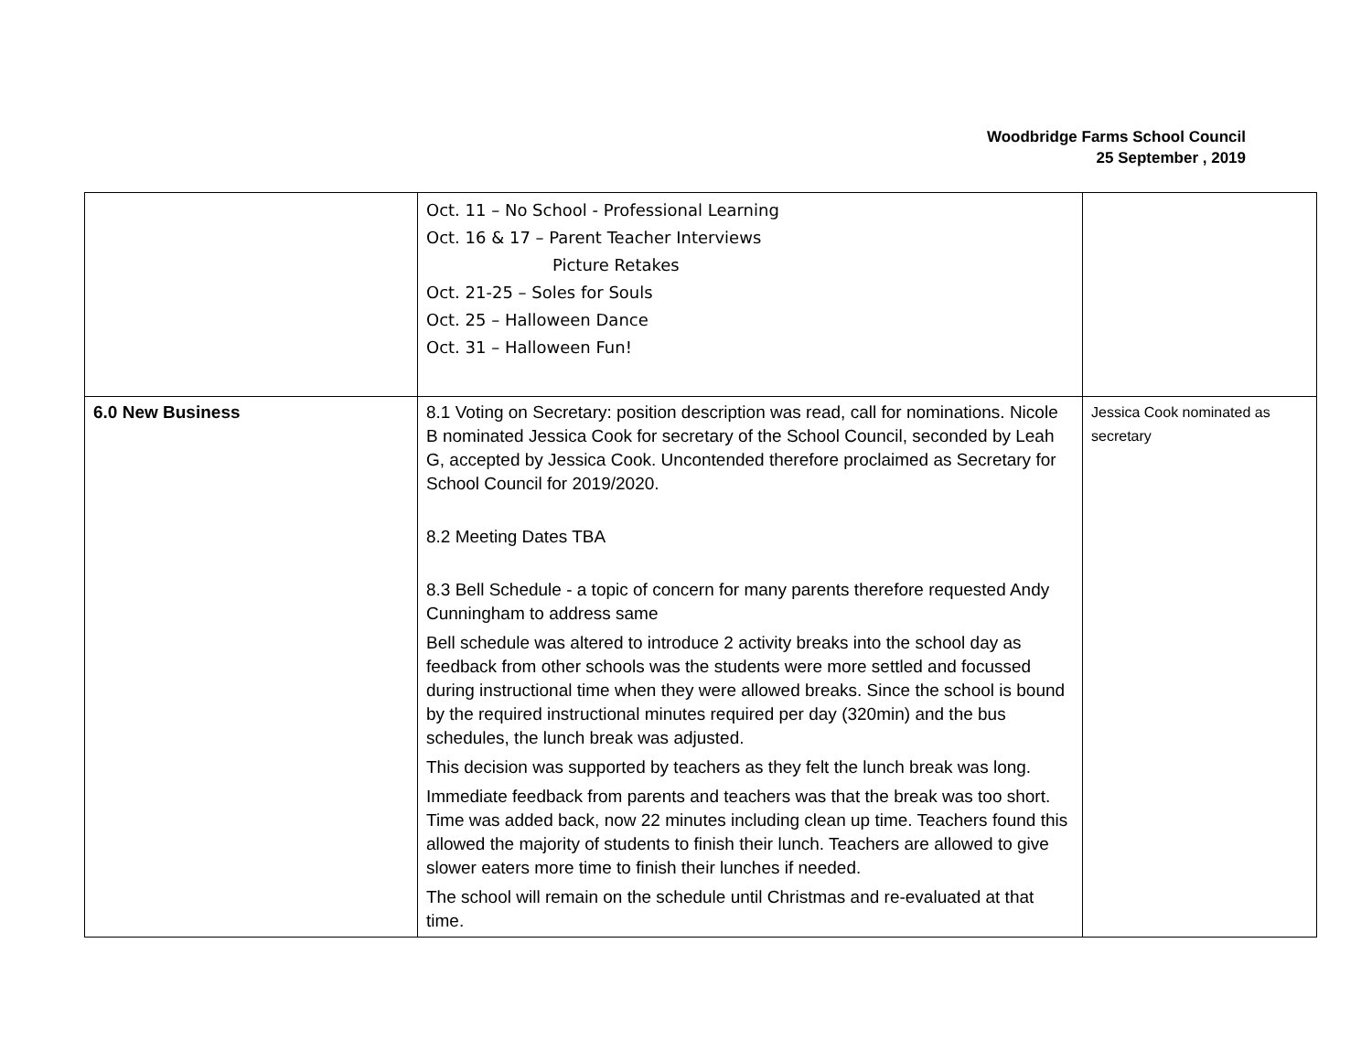Woodbridge Farms School Council
25 September , 2019
| | Oct. 11 – No School - Professional Learning Oct. 16 & 17 – Parent Teacher Interviews Picture Retakes Oct. 21-25 – Soles for Souls Oct. 25 – Halloween Dance Oct. 31 – Halloween Fun! | |
| 6.0 New Business | 8.1 Voting on Secretary: position description was read, call for nominations. Nicole B nominated Jessica Cook for secretary of the School Council, seconded by Leah G, accepted by Jessica Cook. Uncontended therefore proclaimed as Secretary for School Council for 2019/2020. 8.2 Meeting Dates TBA 8.3 Bell Schedule - a topic of concern for many parents therefore requested Andy Cunningham to address same Bell schedule was altered to introduce 2 activity breaks into the school day as feedback from other schools was the students were more settled and focussed during instructional time when they were allowed breaks. Since the school is bound by the required instructional minutes required per day (320min) and the bus schedules, the lunch break was adjusted. This decision was supported by teachers as they felt the lunch break was long. Immediate feedback from parents and teachers was that the break was too short. Time was added back, now 22 minutes including clean up time. Teachers found this allowed the majority of students to finish their lunch. Teachers are allowed to give slower eaters more time to finish their lunches if needed. The school will remain on the schedule until Christmas and re-evaluated at that time. | Jessica Cook nominated as secretary |